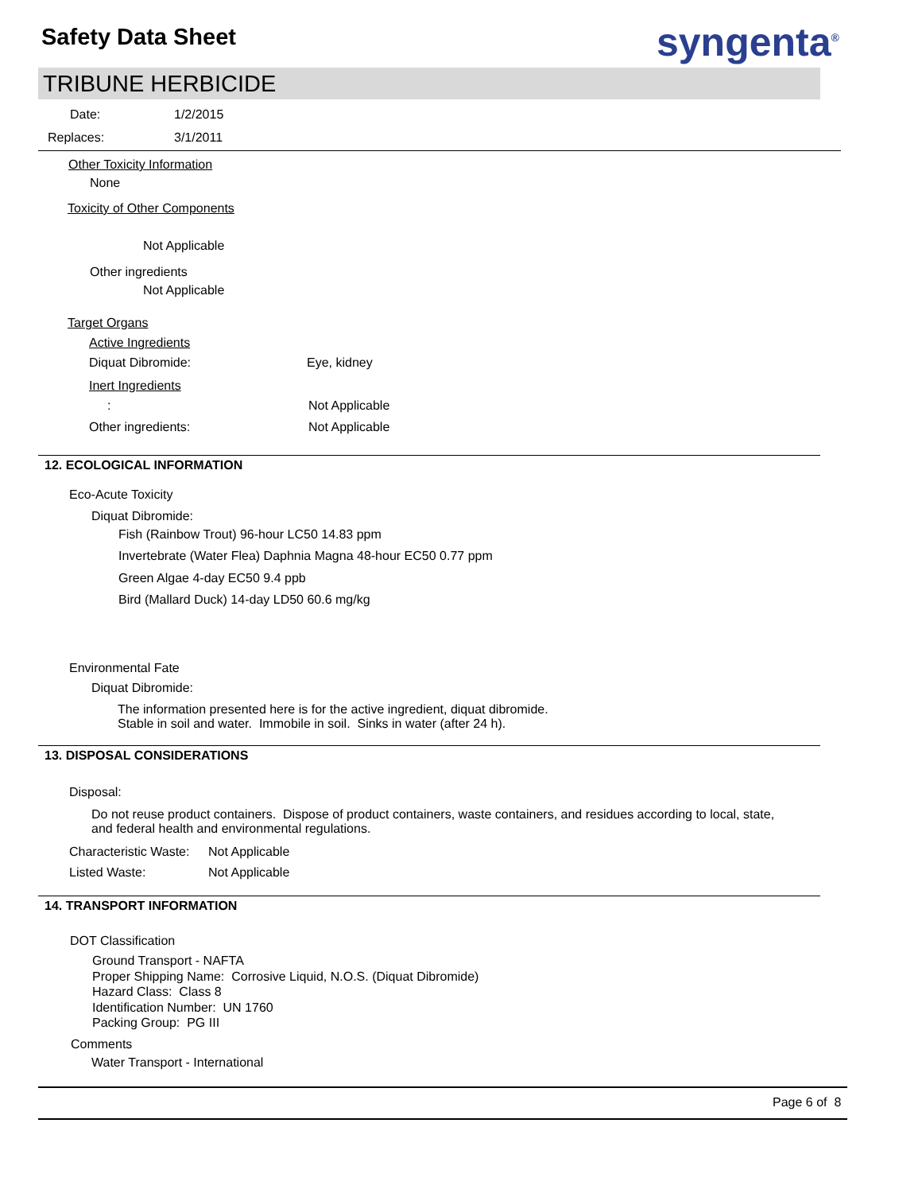Safety Data Sheet syngenta<sup>®</sup>
TRIBUNE HERBICIDE
Date: 1/2/2015
Replaces: 3/1/2011
Other Toxicity Information
None
Toxicity of Other Components
Not Applicable
Other ingredients
Not Applicable
Target Organs
Active Ingredients
Diquat Dibromide: Eye, kidney
Inert Ingredients
: Not Applicable
Other ingredients: Not Applicable
12. ECOLOGICAL INFORMATION
Eco-Acute Toxicity
Diquat Dibromide:
Fish (Rainbow Trout) 96-hour LC50 14.83 ppm
Invertebrate (Water Flea) Daphnia Magna 48-hour EC50 0.77 ppm
Green Algae 4-day EC50 9.4 ppb
Bird (Mallard Duck) 14-day LD50 60.6 mg/kg
Environmental Fate
Diquat Dibromide:
The information presented here is for the active ingredient, diquat dibromide.
Stable in soil and water. Immobile in soil. Sinks in water (after 24 h).
13. DISPOSAL CONSIDERATIONS
Disposal:
Do not reuse product containers. Dispose of product containers, waste containers, and residues according to local, state,
and federal health and environmental regulations.
Characteristic Waste: Not Applicable
Listed Waste: Not Applicable
14. TRANSPORT INFORMATION
DOT Classification
Ground Transport - NAFTA
Proper Shipping Name: Corrosive Liquid, N.O.S. (Diquat Dibromide)
Hazard Class: Class 8
Identification Number: UN 1760
Packing Group: PG III
Comments
Water Transport - International
Page 6 of 8